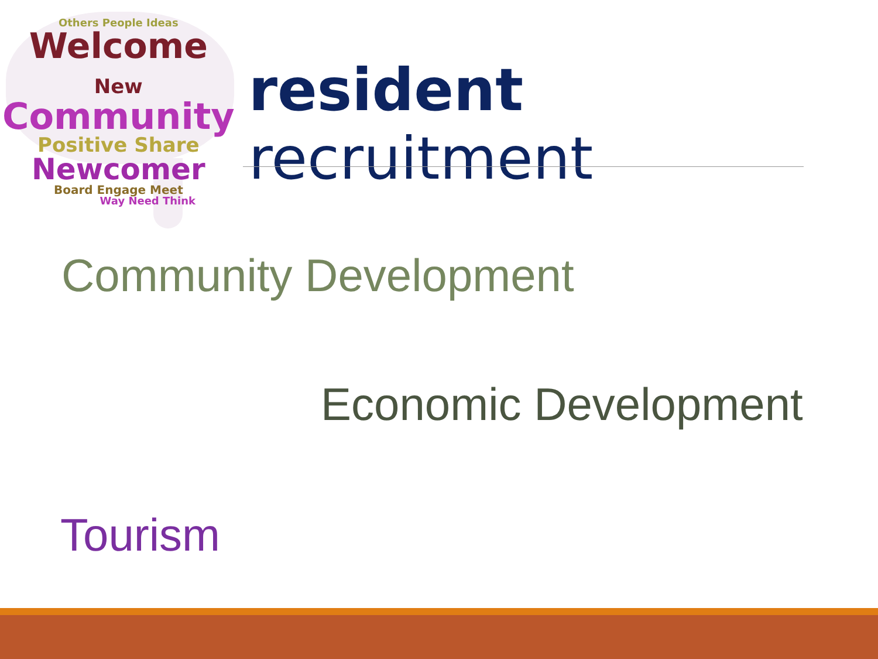Others People Ideas
Welcome New
Community
Positive Share
Newcomer
Board Engage Meet
Way Need Think
resident recruitment
Community Development
Economic Development
Tourism